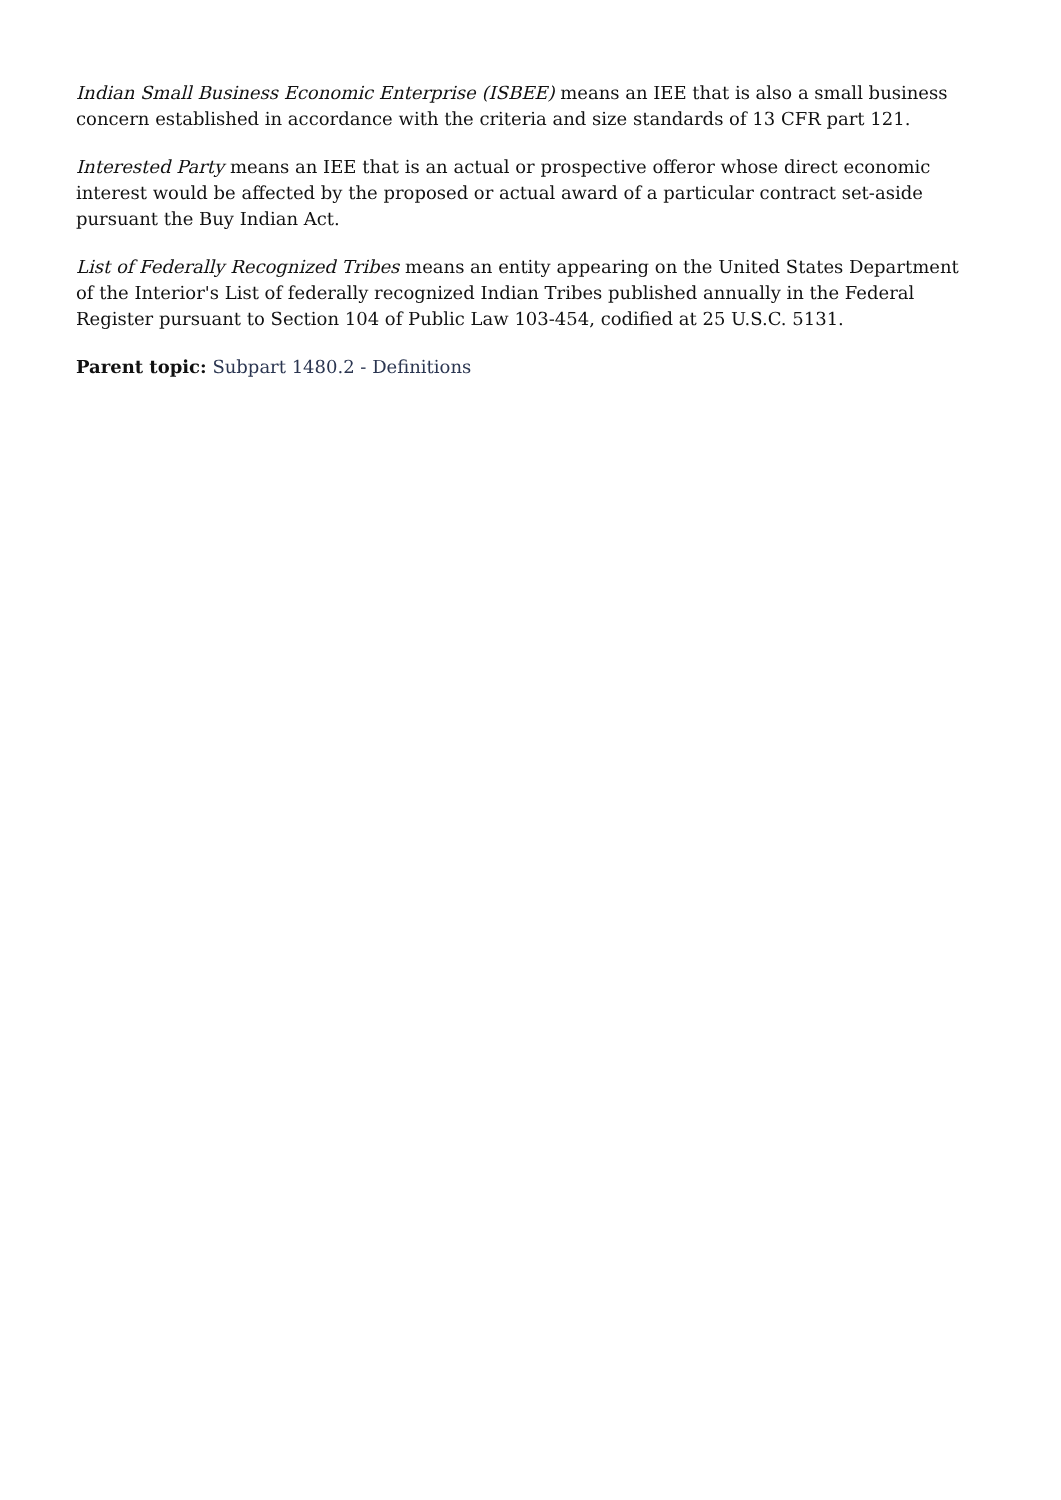Indian Small Business Economic Enterprise (ISBEE) means an IEE that is also a small business concern established in accordance with the criteria and size standards of 13 CFR part 121.
Interested Party means an IEE that is an actual or prospective offeror whose direct economic interest would be affected by the proposed or actual award of a particular contract set-aside pursuant the Buy Indian Act.
List of Federally Recognized Tribes means an entity appearing on the United States Department of the Interior's List of federally recognized Indian Tribes published annually in the Federal Register pursuant to Section 104 of Public Law 103-454, codified at 25 U.S.C. 5131.
Parent topic: Subpart 1480.2 - Definitions